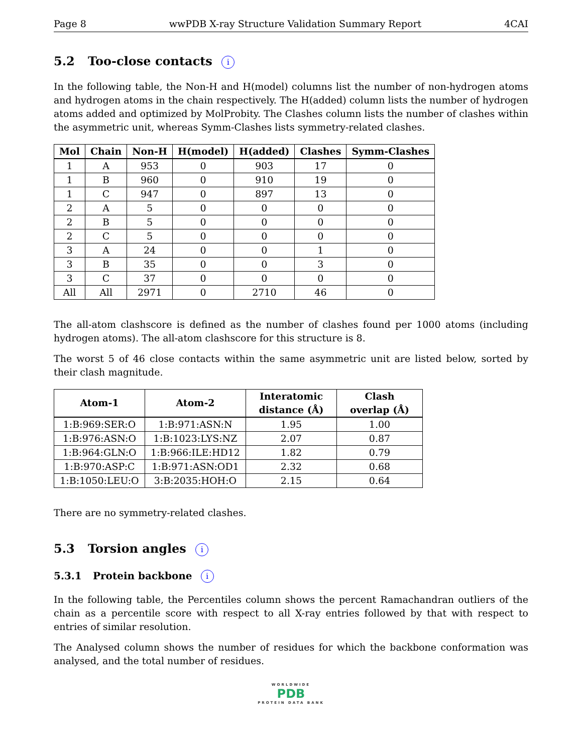Page 8 wwPDB X-ray Structure Validation Summary Report 4CAI
5.2 Too-close contacts i
In the following table, the Non-H and H(model) columns list the number of non-hydrogen atoms and hydrogen atoms in the chain respectively. The H(added) column lists the number of hydrogen atoms added and optimized by MolProbity. The Clashes column lists the number of clashes within the asymmetric unit, whereas Symm-Clashes lists symmetry-related clashes.
| Mol | Chain | Non-H | H(model) | H(added) | Clashes | Symm-Clashes |
| --- | --- | --- | --- | --- | --- | --- |
| 1 | A | 953 | 0 | 903 | 17 | 0 |
| 1 | B | 960 | 0 | 910 | 19 | 0 |
| 1 | C | 947 | 0 | 897 | 13 | 0 |
| 2 | A | 5 | 0 | 0 | 0 | 0 |
| 2 | B | 5 | 0 | 0 | 0 | 0 |
| 2 | C | 5 | 0 | 0 | 0 | 0 |
| 3 | A | 24 | 0 | 0 | 1 | 0 |
| 3 | B | 35 | 0 | 0 | 3 | 0 |
| 3 | C | 37 | 0 | 0 | 0 | 0 |
| All | All | 2971 | 0 | 2710 | 46 | 0 |
The all-atom clashscore is defined as the number of clashes found per 1000 atoms (including hydrogen atoms). The all-atom clashscore for this structure is 8.
The worst 5 of 46 close contacts within the same asymmetric unit are listed below, sorted by their clash magnitude.
| Atom-1 | Atom-2 | Interatomic distance (Å) | Clash overlap (Å) |
| --- | --- | --- | --- |
| 1:B:969:SER:O | 1:B:971:ASN:N | 1.95 | 1.00 |
| 1:B:976:ASN:O | 1:B:1023:LYS:NZ | 2.07 | 0.87 |
| 1:B:964:GLN:O | 1:B:966:ILE:HD12 | 1.82 | 0.79 |
| 1:B:970:ASP:C | 1:B:971:ASN:OD1 | 2.32 | 0.68 |
| 1:B:1050:LEU:O | 3:B:2035:HOH:O | 2.15 | 0.64 |
There are no symmetry-related clashes.
5.3 Torsion angles i
5.3.1 Protein backbone i
In the following table, the Percentiles column shows the percent Ramachandran outliers of the chain as a percentile score with respect to all X-ray entries followed by that with respect to entries of similar resolution.
The Analysed column shows the number of residues for which the backbone conformation was analysed, and the total number of residues.
WORLDWIDE
PDB
PROTEIN DATA BANK